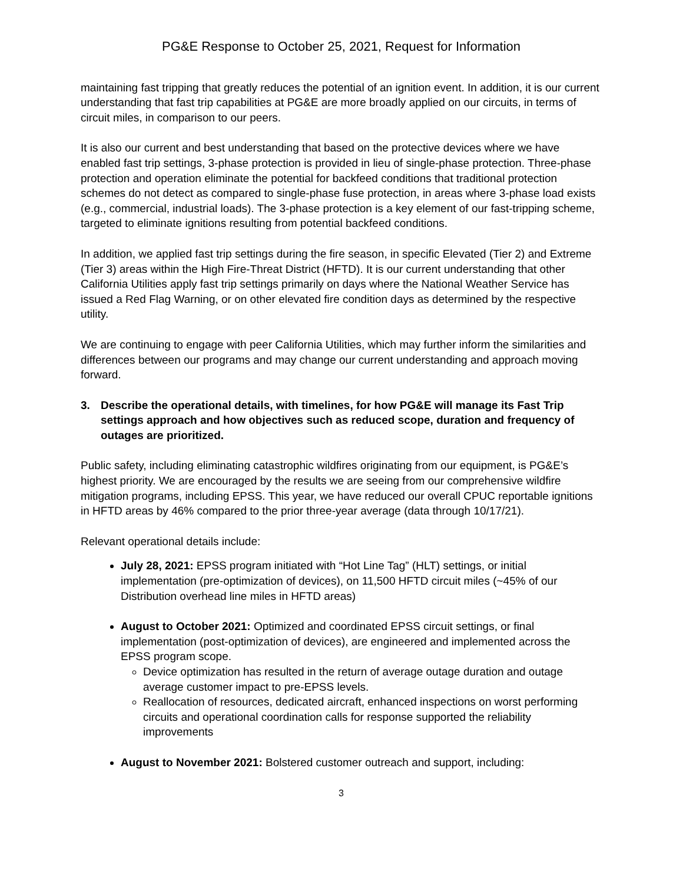PG&E Response to October 25, 2021, Request for Information
maintaining fast tripping that greatly reduces the potential of an ignition event. In addition, it is our current understanding that fast trip capabilities at PG&E are more broadly applied on our circuits, in terms of circuit miles, in comparison to our peers.
It is also our current and best understanding that based on the protective devices where we have enabled fast trip settings, 3-phase protection is provided in lieu of single-phase protection. Three-phase protection and operation eliminate the potential for backfeed conditions that traditional protection schemes do not detect as compared to single-phase fuse protection, in areas where 3-phase load exists (e.g., commercial, industrial loads). The 3-phase protection is a key element of our fast-tripping scheme, targeted to eliminate ignitions resulting from potential backfeed conditions.
In addition, we applied fast trip settings during the fire season, in specific Elevated (Tier 2) and Extreme (Tier 3) areas within the High Fire-Threat District (HFTD). It is our current understanding that other California Utilities apply fast trip settings primarily on days where the National Weather Service has issued a Red Flag Warning, or on other elevated fire condition days as determined by the respective utility.
We are continuing to engage with peer California Utilities, which may further inform the similarities and differences between our programs and may change our current understanding and approach moving forward.
3. Describe the operational details, with timelines, for how PG&E will manage its Fast Trip settings approach and how objectives such as reduced scope, duration and frequency of outages are prioritized.
Public safety, including eliminating catastrophic wildfires originating from our equipment, is PG&E’s highest priority. We are encouraged by the results we are seeing from our comprehensive wildfire mitigation programs, including EPSS. This year, we have reduced our overall CPUC reportable ignitions in HFTD areas by 46% compared to the prior three-year average (data through 10/17/21).
Relevant operational details include:
July 28, 2021: EPSS program initiated with “Hot Line Tag” (HLT) settings, or initial implementation (pre-optimization of devices), on 11,500 HFTD circuit miles (~45% of our Distribution overhead line miles in HFTD areas)
August to October 2021: Optimized and coordinated EPSS circuit settings, or final implementation (post-optimization of devices), are engineered and implemented across the EPSS program scope.
Device optimization has resulted in the return of average outage duration and outage average customer impact to pre-EPSS levels.
Reallocation of resources, dedicated aircraft, enhanced inspections on worst performing circuits and operational coordination calls for response supported the reliability improvements
August to November 2021: Bolstered customer outreach and support, including:
3